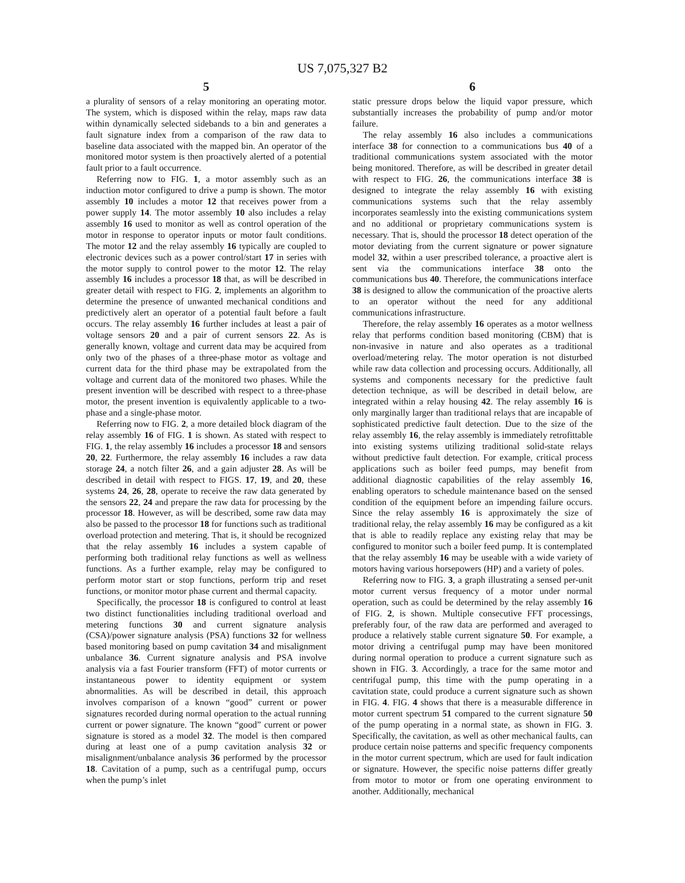US 7,075,327 B2
5
a plurality of sensors of a relay monitoring an operating motor. The system, which is disposed within the relay, maps raw data within dynamically selected sidebands to a bin and generates a fault signature index from a comparison of the raw data to baseline data associated with the mapped bin. An operator of the monitored motor system is then proactively alerted of a potential fault prior to a fault occurrence.
Referring now to FIG. 1, a motor assembly such as an induction motor configured to drive a pump is shown. The motor assembly 10 includes a motor 12 that receives power from a power supply 14. The motor assembly 10 also includes a relay assembly 16 used to monitor as well as control operation of the motor in response to operator inputs or motor fault conditions. The motor 12 and the relay assembly 16 typically are coupled to electronic devices such as a power control/start 17 in series with the motor supply to control power to the motor 12. The relay assembly 16 includes a processor 18 that, as will be described in greater detail with respect to FIG. 2, implements an algorithm to determine the presence of unwanted mechanical conditions and predictively alert an operator of a potential fault before a fault occurs. The relay assembly 16 further includes at least a pair of voltage sensors 20 and a pair of current sensors 22. As is generally known, voltage and current data may be acquired from only two of the phases of a three-phase motor as voltage and current data for the third phase may be extrapolated from the voltage and current data of the monitored two phases. While the present invention will be described with respect to a three-phase motor, the present invention is equivalently applicable to a two-phase and a single-phase motor.
Referring now to FIG. 2, a more detailed block diagram of the relay assembly 16 of FIG. 1 is shown. As stated with respect to FIG. 1, the relay assembly 16 includes a processor 18 and sensors 20, 22. Furthermore, the relay assembly 16 includes a raw data storage 24, a notch filter 26, and a gain adjuster 28. As will be described in detail with respect to FIGS. 17, 19, and 20, these systems 24, 26, 28, operate to receive the raw data generated by the sensors 22, 24 and prepare the raw data for processing by the processor 18. However, as will be described, some raw data may also be passed to the processor 18 for functions such as traditional overload protection and metering. That is, it should be recognized that the relay assembly 16 includes a system capable of performing both traditional relay functions as well as wellness functions. As a further example, relay may be configured to perform motor start or stop functions, perform trip and reset functions, or monitor motor phase current and thermal capacity.
Specifically, the processor 18 is configured to control at least two distinct functionalities including traditional overload and metering functions 30 and current signature analysis (CSA)/power signature analysis (PSA) functions 32 for wellness based monitoring based on pump cavitation 34 and misalignment unbalance 36. Current signature analysis and PSA involve analysis via a fast Fourier transform (FFT) of motor currents or instantaneous power to identity equipment or system abnormalities. As will be described in detail, this approach involves comparison of a known “good” current or power signatures recorded during normal operation to the actual running current or power signature. The known “good” current or power signature is stored as a model 32. The model is then compared during at least one of a pump cavitation analysis 32 or misalignment/unbalance analysis 36 performed by the processor 18. Cavitation of a pump, such as a centrifugal pump, occurs when the pump’s inlet
6
static pressure drops below the liquid vapor pressure, which substantially increases the probability of pump and/or motor failure.
The relay assembly 16 also includes a communications interface 38 for connection to a communications bus 40 of a traditional communications system associated with the motor being monitored. Therefore, as will be described in greater detail with respect to FIG. 26, the communications interface 38 is designed to integrate the relay assembly 16 with existing communications systems such that the relay assembly incorporates seamlessly into the existing communications system and no additional or proprietary communications system is necessary. That is, should the processor 18 detect operation of the motor deviating from the current signature or power signature model 32, within a user prescribed tolerance, a proactive alert is sent via the communications interface 38 onto the communications bus 40. Therefore, the communications interface 38 is designed to allow the communication of the proactive alerts to an operator without the need for any additional communications infrastructure.
Therefore, the relay assembly 16 operates as a motor wellness relay that performs condition based monitoring (CBM) that is non-invasive in nature and also operates as a traditional overload/metering relay. The motor operation is not disturbed while raw data collection and processing occurs. Additionally, all systems and components necessary for the predictive fault detection technique, as will be described in detail below, are integrated within a relay housing 42. The relay assembly 16 is only marginally larger than traditional relays that are incapable of sophisticated predictive fault detection. Due to the size of the relay assembly 16, the relay assembly is immediately retrofittable into existing systems utilizing traditional solid-state relays without predictive fault detection. For example, critical process applications such as boiler feed pumps, may benefit from additional diagnostic capabilities of the relay assembly 16, enabling operators to schedule maintenance based on the sensed condition of the equipment before an impending failure occurs. Since the relay assembly 16 is approximately the size of traditional relay, the relay assembly 16 may be configured as a kit that is able to readily replace any existing relay that may be configured to monitor such a boiler feed pump. It is contemplated that the relay assembly 16 may be useable with a wide variety of motors having various horsepowers (HP) and a variety of poles.
Referring now to FIG. 3, a graph illustrating a sensed per-unit motor current versus frequency of a motor under normal operation, such as could be determined by the relay assembly 16 of FIG. 2, is shown. Multiple consecutive FFT processings, preferably four, of the raw data are performed and averaged to produce a relatively stable current signature 50. For example, a motor driving a centrifugal pump may have been monitored during normal operation to produce a current signature such as shown in FIG. 3. Accordingly, a trace for the same motor and centrifugal pump, this time with the pump operating in a cavitation state, could produce a current signature such as shown in FIG. 4. FIG. 4 shows that there is a measurable difference in motor current spectrum 51 compared to the current signature 50 of the pump operating in a normal state, as shown in FIG. 3. Specifically, the cavitation, as well as other mechanical faults, can produce certain noise patterns and specific frequency components in the motor current spectrum, which are used for fault indication or signature. However, the specific noise patterns differ greatly from motor to motor or from one operating environment to another. Additionally, mechanical